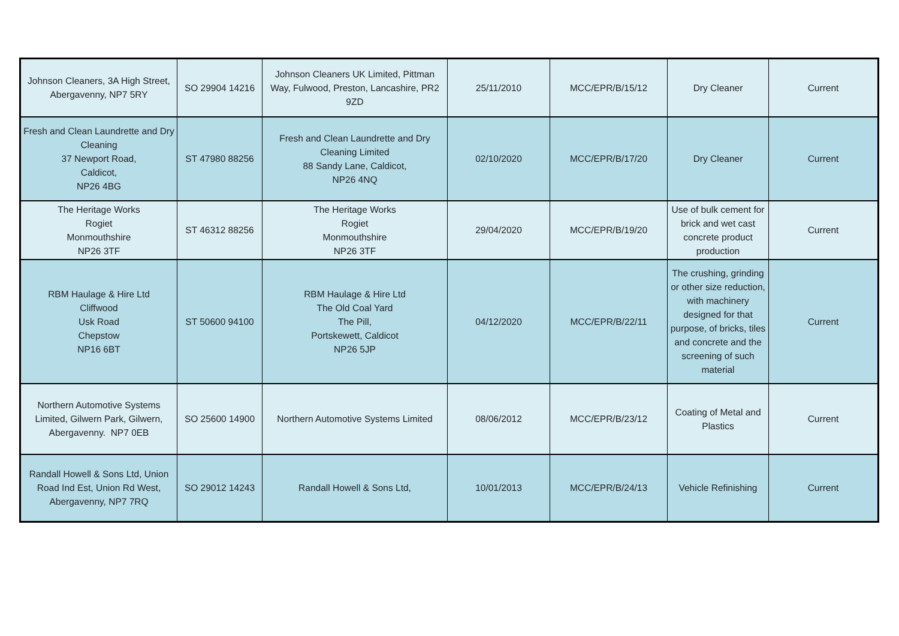| Johnson Cleaners, 3A High Street, Abergavenny, NP7 5RY | SO 29904 14216 | Johnson Cleaners UK Limited, Pittman Way, Fulwood, Preston, Lancashire, PR2 9ZD | 25/11/2010 | MCC/EPR/B/15/12 | Dry Cleaner | Current |
| Fresh and Clean Laundrette and Dry Cleaning 37 Newport Road, Caldicot, NP26 4BG | ST 47980 88256 | Fresh and Clean Laundrette and Dry Cleaning Limited 88 Sandy Lane, Caldicot, NP26 4NQ | 02/10/2020 | MCC/EPR/B/17/20 | Dry Cleaner | Current |
| The Heritage Works Rogiet Monmouthshire NP26 3TF | ST 46312 88256 | The Heritage Works Rogiet Monmouthshire NP26 3TF | 29/04/2020 | MCC/EPR/B/19/20 | Use of bulk cement for brick and wet cast concrete product production | Current |
| RBM Haulage & Hire Ltd Cliffwood Usk Road Chepstow NP16 6BT | ST 50600 94100 | RBM Haulage & Hire Ltd The Old Coal Yard The Pill, Portskewett, Caldicot NP26 5JP | 04/12/2020 | MCC/EPR/B/22/11 | The crushing, grinding or other size reduction, with machinery designed for that purpose, of bricks, tiles and concrete and the screening of such material | Current |
| Northern Automotive Systems Limited, Gilwern Park, Gilwern, Abergavenny. NP7 0EB | SO 25600 14900 | Northern Automotive Systems Limited | 08/06/2012 | MCC/EPR/B/23/12 | Coating of Metal and Plastics | Current |
| Randall Howell & Sons Ltd, Union Road Ind Est, Union Rd West, Abergavenny, NP7 7RQ | SO 29012 14243 | Randall Howell & Sons Ltd, | 10/01/2013 | MCC/EPR/B/24/13 | Vehicle Refinishing | Current |